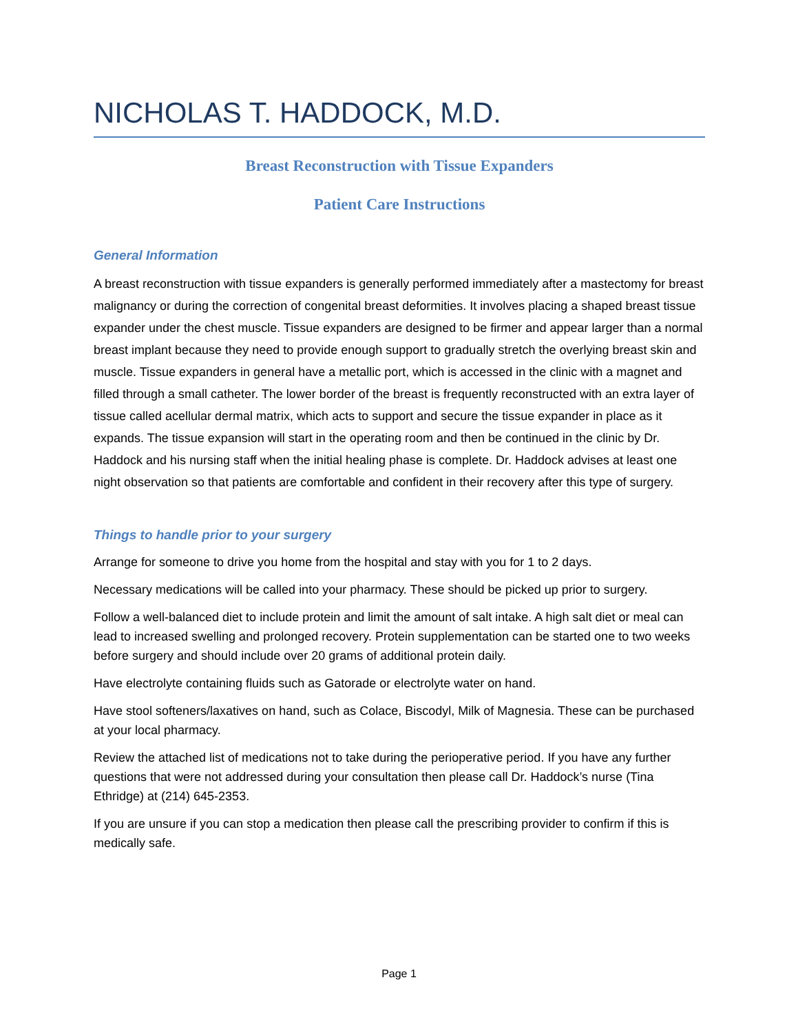NICHOLAS T. HADDOCK, M.D.
Breast Reconstruction with Tissue Expanders
Patient Care Instructions
General Information
A breast reconstruction with tissue expanders is generally performed immediately after a mastectomy for breast malignancy or during the correction of congenital breast deformities. It involves placing a shaped breast tissue expander under the chest muscle. Tissue expanders are designed to be firmer and appear larger than a normal breast implant because they need to provide enough support to gradually stretch the overlying breast skin and muscle. Tissue expanders in general have a metallic port, which is accessed in the clinic with a magnet and filled through a small catheter. The lower border of the breast is frequently reconstructed with an extra layer of tissue called acellular dermal matrix, which acts to support and secure the tissue expander in place as it expands. The tissue expansion will start in the operating room and then be continued in the clinic by Dr. Haddock and his nursing staff when the initial healing phase is complete. Dr. Haddock advises at least one night observation so that patients are comfortable and confident in their recovery after this type of surgery.
Things to handle prior to your surgery
Arrange for someone to drive you home from the hospital and stay with you for 1 to 2 days.
Necessary medications will be called into your pharmacy. These should be picked up prior to surgery.
Follow a well-balanced diet to include protein and limit the amount of salt intake. A high salt diet or meal can lead to increased swelling and prolonged recovery. Protein supplementation can be started one to two weeks before surgery and should include over 20 grams of additional protein daily.
Have electrolyte containing fluids such as Gatorade or electrolyte water on hand.
Have stool softeners/laxatives on hand, such as Colace, Biscodyl, Milk of Magnesia. These can be purchased at your local pharmacy.
Review the attached list of medications not to take during the perioperative period. If you have any further questions that were not addressed during your consultation then please call Dr. Haddock’s nurse (Tina Ethridge) at (214) 645-2353.
If you are unsure if you can stop a medication then please call the prescribing provider to confirm if this is medically safe.
Page 1